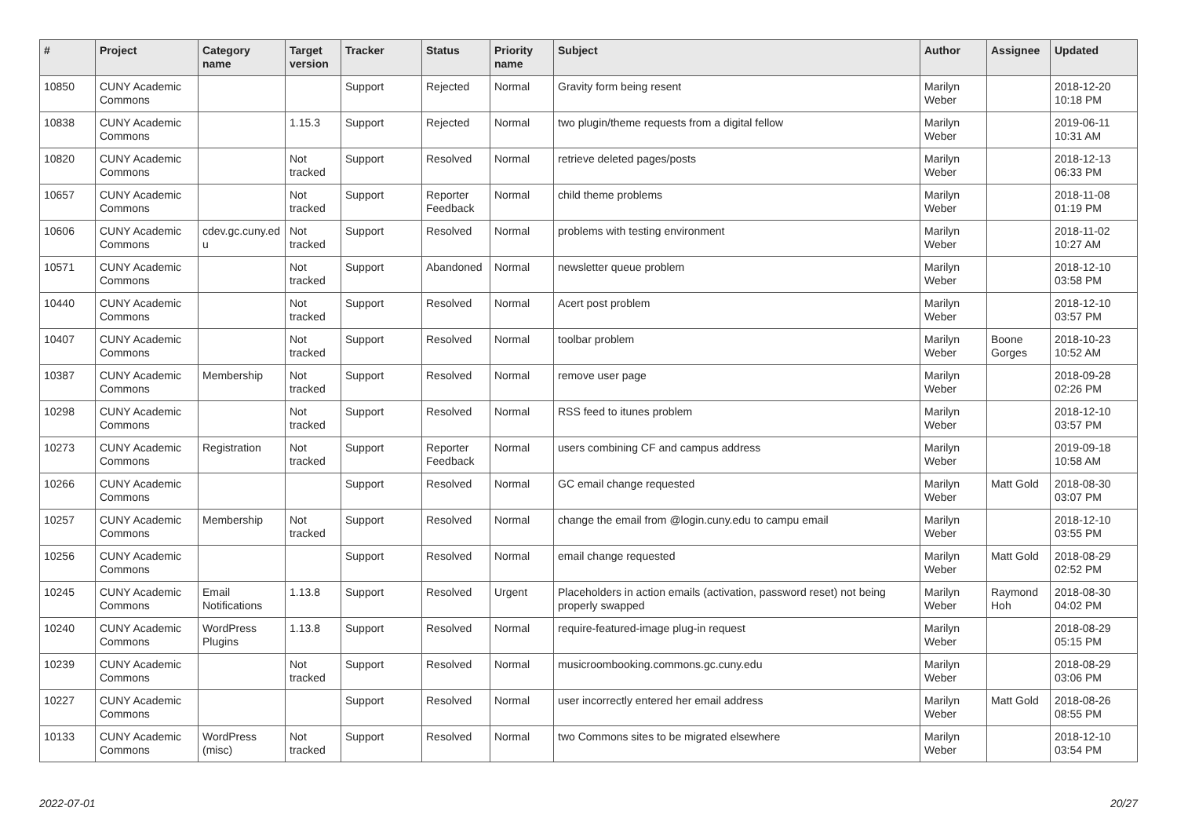| # | Project | Category name | Target version | Tracker | Status | Priority name | Subject | Author | Assignee | Updated |
| --- | --- | --- | --- | --- | --- | --- | --- | --- | --- | --- |
| 10850 | CUNY Academic Commons | | | Support | Rejected | Normal | Gravity form being resent | Marilyn Weber | | 2018-12-20 10:18 PM |
| 10838 | CUNY Academic Commons | | 1.15.3 | Support | Rejected | Normal | two plugin/theme requests from a digital fellow | Marilyn Weber | | 2019-06-11 10:31 AM |
| 10820 | CUNY Academic Commons | | Not tracked | Support | Resolved | Normal | retrieve deleted pages/posts | Marilyn Weber | | 2018-12-13 06:33 PM |
| 10657 | CUNY Academic Commons | | Not tracked | Support | Reporter Feedback | Normal | child theme problems | Marilyn Weber | | 2018-11-08 01:19 PM |
| 10606 | CUNY Academic Commons | cdev.gc.cuny.ed u | Not tracked | Support | Resolved | Normal | problems with testing environment | Marilyn Weber | | 2018-11-02 10:27 AM |
| 10571 | CUNY Academic Commons | | Not tracked | Support | Abandoned | Normal | newsletter queue problem | Marilyn Weber | | 2018-12-10 03:58 PM |
| 10440 | CUNY Academic Commons | | Not tracked | Support | Resolved | Normal | Acert post problem | Marilyn Weber | | 2018-12-10 03:57 PM |
| 10407 | CUNY Academic Commons | | Not tracked | Support | Resolved | Normal | toolbar problem | Marilyn Weber | Boone Gorges | 2018-10-23 10:52 AM |
| 10387 | CUNY Academic Commons | Membership | Not tracked | Support | Resolved | Normal | remove user page | Marilyn Weber | | 2018-09-28 02:26 PM |
| 10298 | CUNY Academic Commons | | Not tracked | Support | Resolved | Normal | RSS feed to itunes problem | Marilyn Weber | | 2018-12-10 03:57 PM |
| 10273 | CUNY Academic Commons | Registration | Not tracked | Support | Reporter Feedback | Normal | users combining CF and campus address | Marilyn Weber | | 2019-09-18 10:58 AM |
| 10266 | CUNY Academic Commons | | | Support | Resolved | Normal | GC email change requested | Marilyn Weber | Matt Gold | 2018-08-30 03:07 PM |
| 10257 | CUNY Academic Commons | Membership | Not tracked | Support | Resolved | Normal | change the email from @login.cuny.edu to campu email | Marilyn Weber | | 2018-12-10 03:55 PM |
| 10256 | CUNY Academic Commons | | | Support | Resolved | Normal | email change requested | Marilyn Weber | Matt Gold | 2018-08-29 02:52 PM |
| 10245 | CUNY Academic Commons | Email Notifications | 1.13.8 | Support | Resolved | Urgent | Placeholders in action emails (activation, password reset) not being properly swapped | Marilyn Weber | Raymond Hoh | 2018-08-30 04:02 PM |
| 10240 | CUNY Academic Commons | WordPress Plugins | 1.13.8 | Support | Resolved | Normal | require-featured-image plug-in request | Marilyn Weber | | 2018-08-29 05:15 PM |
| 10239 | CUNY Academic Commons | | Not tracked | Support | Resolved | Normal | musicroombooking.commons.gc.cuny.edu | Marilyn Weber | | 2018-08-29 03:06 PM |
| 10227 | CUNY Academic Commons | | | Support | Resolved | Normal | user incorrectly entered her email address | Marilyn Weber | Matt Gold | 2018-08-26 08:55 PM |
| 10133 | CUNY Academic Commons | WordPress (misc) | Not tracked | Support | Resolved | Normal | two Commons sites to be migrated elsewhere | Marilyn Weber | | 2018-12-10 03:54 PM |
2022-07-01 20/27